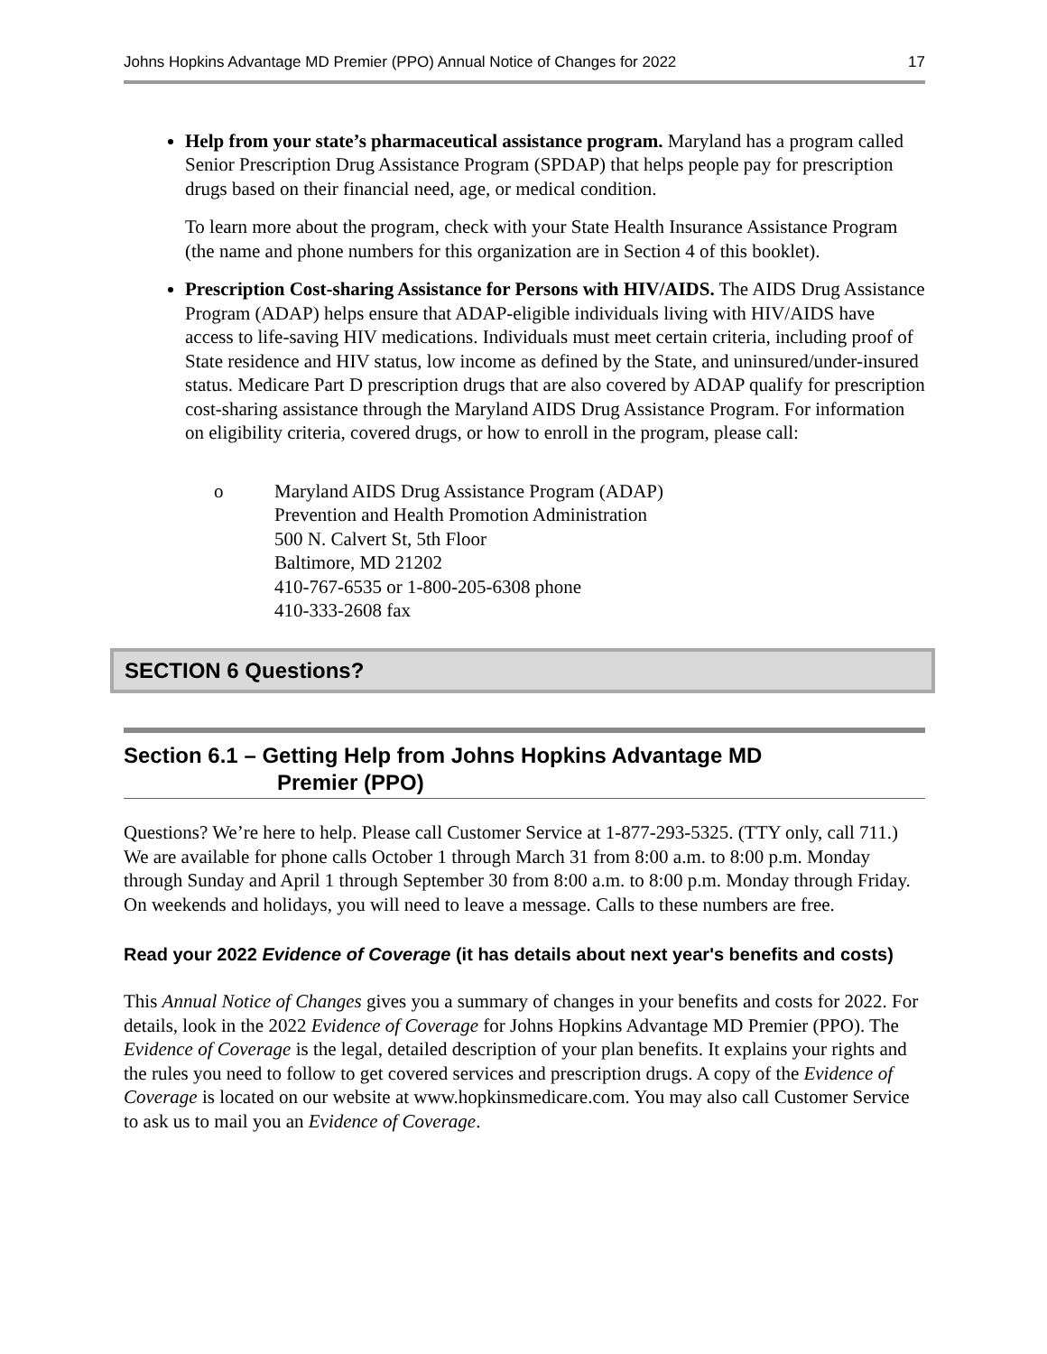Johns Hopkins Advantage MD Premier (PPO) Annual Notice of Changes for 2022 17
Help from your state’s pharmaceutical assistance program. Maryland has a program called Senior Prescription Drug Assistance Program (SPDAP) that helps people pay for prescription drugs based on their financial need, age, or medical condition.
To learn more about the program, check with your State Health Insurance Assistance Program (the name and phone numbers for this organization are in Section 4 of this booklet).
Prescription Cost-sharing Assistance for Persons with HIV/AIDS. The AIDS Drug Assistance Program (ADAP) helps ensure that ADAP-eligible individuals living with HIV/AIDS have access to life-saving HIV medications. Individuals must meet certain criteria, including proof of State residence and HIV status, low income as defined by the State, and uninsured/under-insured status. Medicare Part D prescription drugs that are also covered by ADAP qualify for prescription cost-sharing assistance through the Maryland AIDS Drug Assistance Program. For information on eligibility criteria, covered drugs, or how to enroll in the program, please call:
o Maryland AIDS Drug Assistance Program (ADAP)
Prevention and Health Promotion Administration
500 N. Calvert St, 5th Floor
Baltimore, MD 21202
410-767-6535 or 1-800-205-6308 phone
410-333-2608 fax
SECTION 6 Questions?
Section 6.1 – Getting Help from Johns Hopkins Advantage MD
Premier (PPO)
Questions? We’re here to help. Please call Customer Service at 1-877-293-5325. (TTY only, call 711.) We are available for phone calls October 1 through March 31 from 8:00 a.m. to 8:00 p.m. Monday through Sunday and April 1 through September 30 from 8:00 a.m. to 8:00 p.m. Monday through Friday. On weekends and holidays, you will need to leave a message. Calls to these numbers are free.
Read your 2022 Evidence of Coverage (it has details about next year's benefits and costs)
This Annual Notice of Changes gives you a summary of changes in your benefits and costs for 2022. For details, look in the 2022 Evidence of Coverage for Johns Hopkins Advantage MD Premier (PPO). The Evidence of Coverage is the legal, detailed description of your plan benefits. It explains your rights and the rules you need to follow to get covered services and prescription drugs. A copy of the Evidence of Coverage is located on our website at www.hopkinsmedicare.com. You may also call Customer Service to ask us to mail you an Evidence of Coverage.